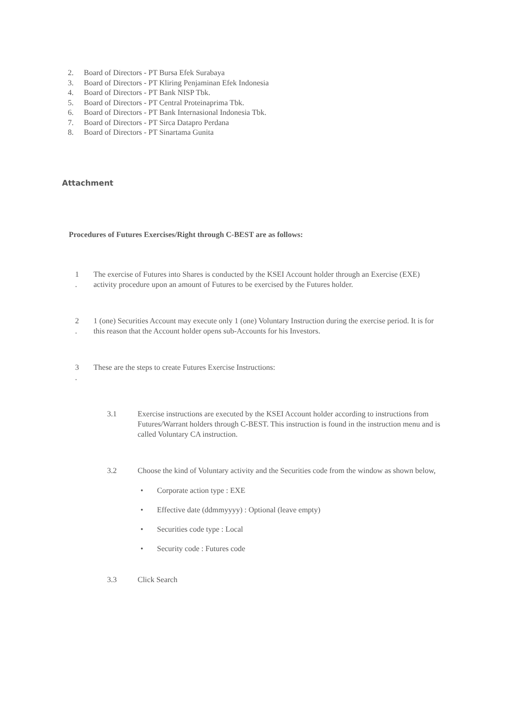2. Board of Directors - PT Bursa Efek Surabaya
3. Board of Directors - PT Kliring Penjaminan Efek Indonesia
4. Board of Directors - PT Bank NISP Tbk.
5. Board of Directors - PT Central Proteinaprima Tbk.
6. Board of Directors - PT Bank Internasional Indonesia Tbk.
7. Board of Directors - PT Sirca Datapro Perdana
8. Board of Directors - PT Sinartama Gunita
Attachment
Procedures of Futures Exercises/Right through C-BEST are as follows:
1
.
The exercise of Futures into Shares is conducted by the KSEI Account holder through an Exercise (EXE) activity procedure upon an amount of Futures to be exercised by the Futures holder.
2
.
1 (one) Securities Account may execute only 1 (one) Voluntary Instruction during the exercise period. It is for this reason that the Account holder opens sub-Accounts for his Investors.
3
.
These are the steps to create Futures Exercise Instructions:
3.1 Exercise instructions are executed by the KSEI Account holder according to instructions from Futures/Warrant holders through C-BEST. This instruction is found in the instruction menu and is called Voluntary CA instruction.
3.2 Choose the kind of Voluntary activity and the Securities code from the window as shown below,
Corporate action type : EXE
Effective date (ddmmyyyy) : Optional (leave empty)
Securities code type : Local
Security code : Futures code
3.3 Click Search